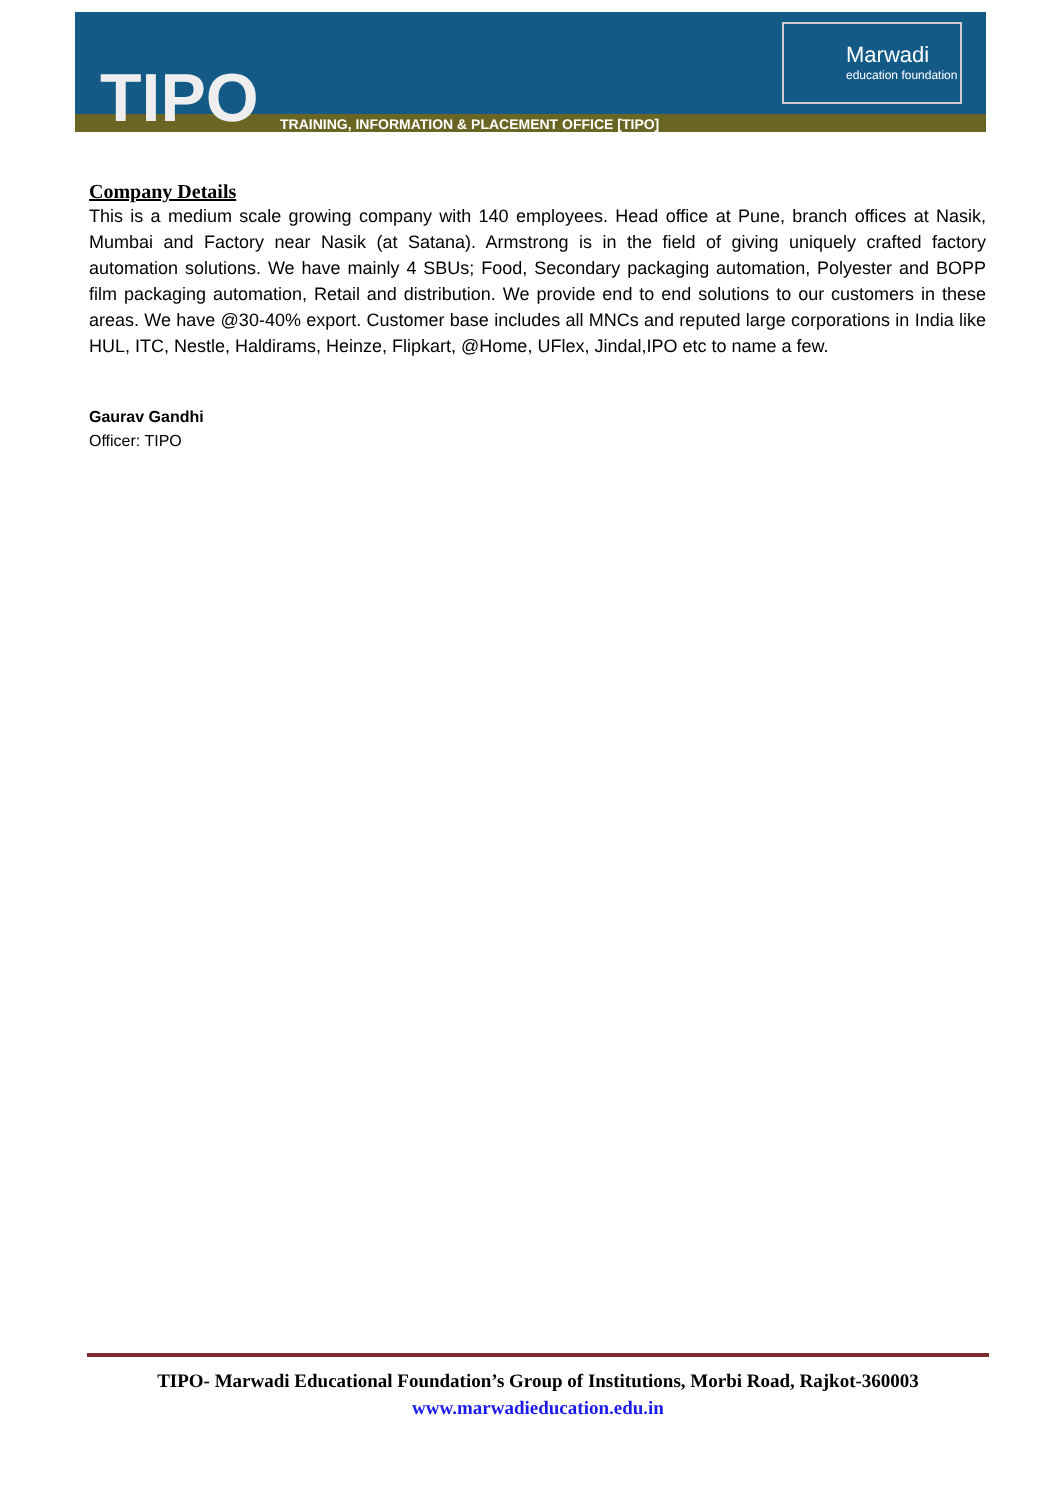TIPO
TRAINING, INFORMATION & PLACEMENT OFFICE [TIPO]
Marwadi
education foundation
Company Details
This is a medium scale growing company with 140 employees. Head office at Pune, branch offices at Nasik, Mumbai and Factory near Nasik (at Satana). Armstrong is in the field of giving uniquely crafted factory automation solutions. We have mainly 4 SBUs; Food, Secondary packaging automation, Polyester and BOPP film packaging automation, Retail and distribution. We provide end to end solutions to our customers in these areas. We have @30-40% export. Customer base includes all MNCs and reputed large corporations in India like HUL, ITC, Nestle, Haldirams, Heinze, Flipkart, @Home, UFlex, Jindal,IPO etc to name a few.
Gaurav Gandhi
Officer: TIPO
TIPO- Marwadi Educational Foundation’s Group of Institutions, Morbi Road, Rajkot-360003
www.marwadieducation.edu.in